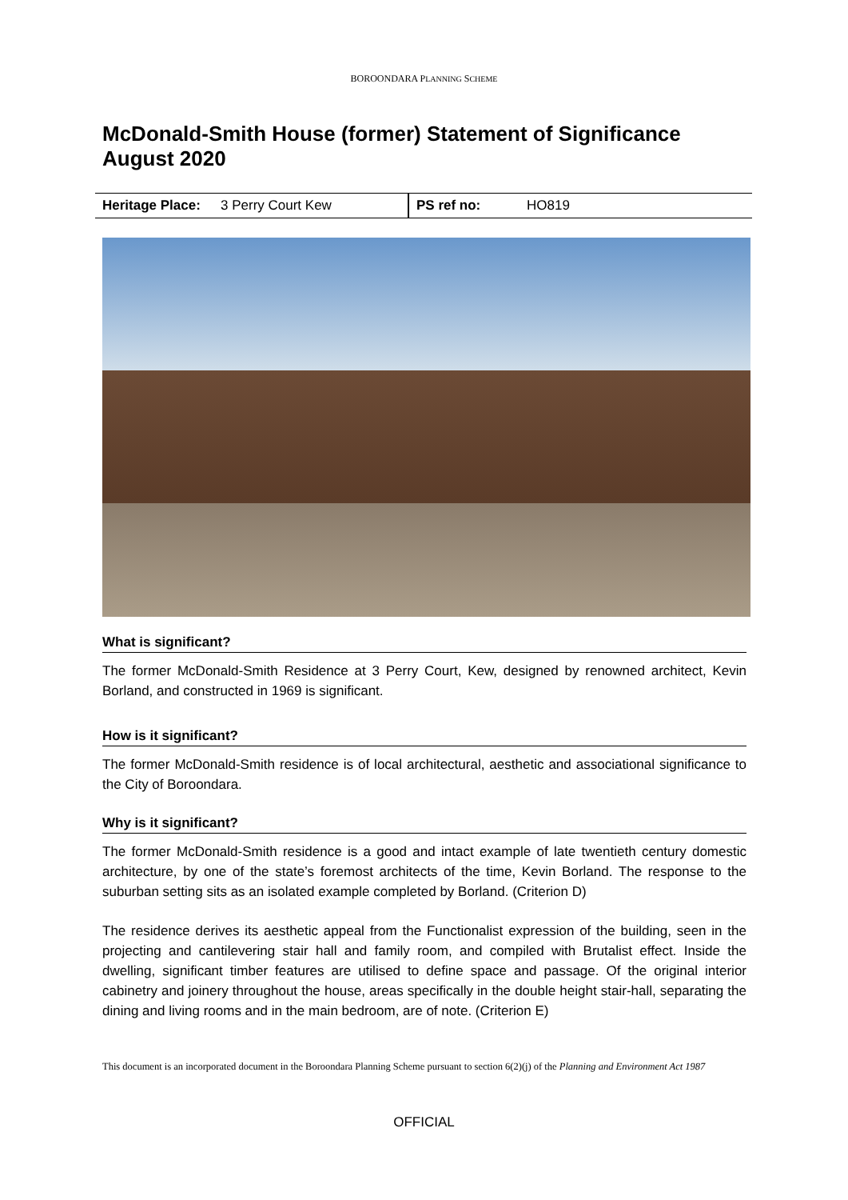BOROONDARA PLANNING SCHEME
McDonald-Smith House (former) Statement of Significance August 2020
| Heritage Place: | 3 Perry Court Kew | PS ref no: | HO819 |
What is significant?
The former McDonald-Smith Residence at 3 Perry Court, Kew, designed by renowned architect, Kevin Borland, and constructed in 1969 is significant.
How is it significant?
The former McDonald-Smith residence is of local architectural, aesthetic and associational significance to the City of Boroondara.
Why is it significant?
The former McDonald-Smith residence is a good and intact example of late twentieth century domestic architecture, by one of the state’s foremost architects of the time, Kevin Borland. The response to the suburban setting sits as an isolated example completed by Borland. (Criterion D)
The residence derives its aesthetic appeal from the Functionalist expression of the building, seen in the projecting and cantilevering stair hall and family room, and compiled with Brutalist effect. Inside the dwelling, significant timber features are utilised to define space and passage. Of the original interior cabinetry and joinery throughout the house, areas specifically in the double height stair-hall, separating the dining and living rooms and in the main bedroom, are of note. (Criterion E)
This document is an incorporated document in the Boroondara Planning Scheme pursuant to section 6(2)(j) of the Planning and Environment Act 1987
OFFICIAL